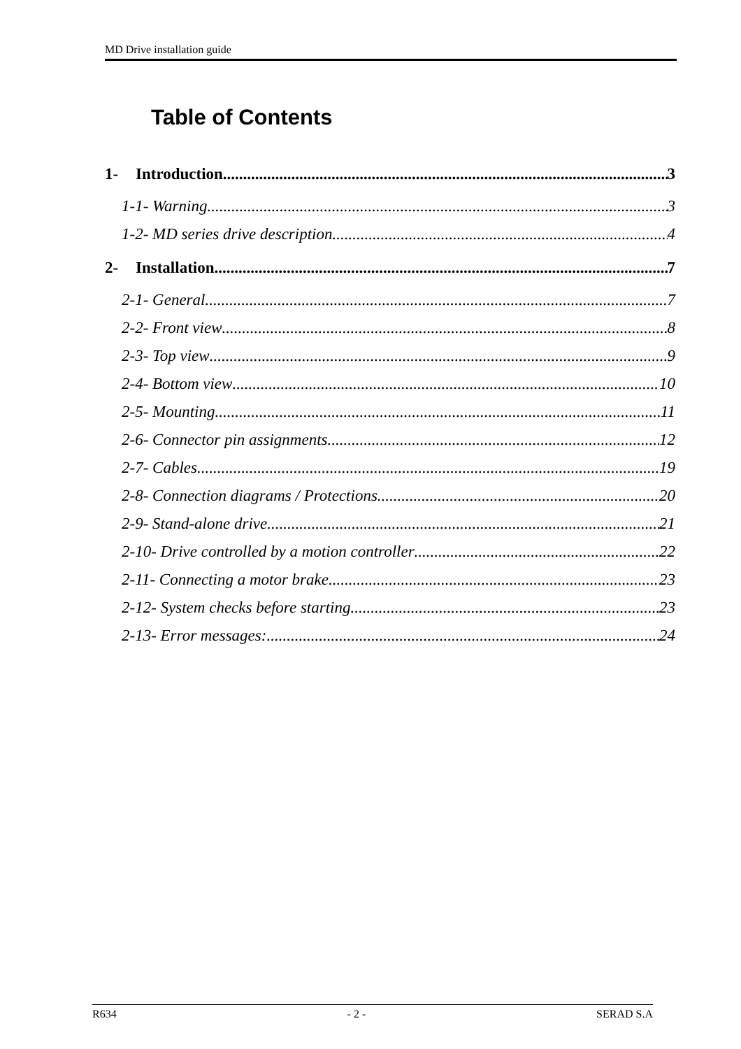MD Drive installation guide
Table of Contents
1- Introduction 3
1-1- Warning 3
1-2- MD series drive description 4
2- Installation 7
2-1- General 7
2-2- Front view 8
2-3- Top view 9
2-4- Bottom view 10
2-5- Mounting 11
2-6- Connector pin assignments 12
2-7- Cables 19
2-8- Connection diagrams / Protections 20
2-9- Stand-alone drive 21
2-10- Drive controlled by a motion controller 22
2-11- Connecting a motor brake 23
2-12- System checks before starting 23
2-13- Error messages: 24
R634 - 2 - SERAD S.A